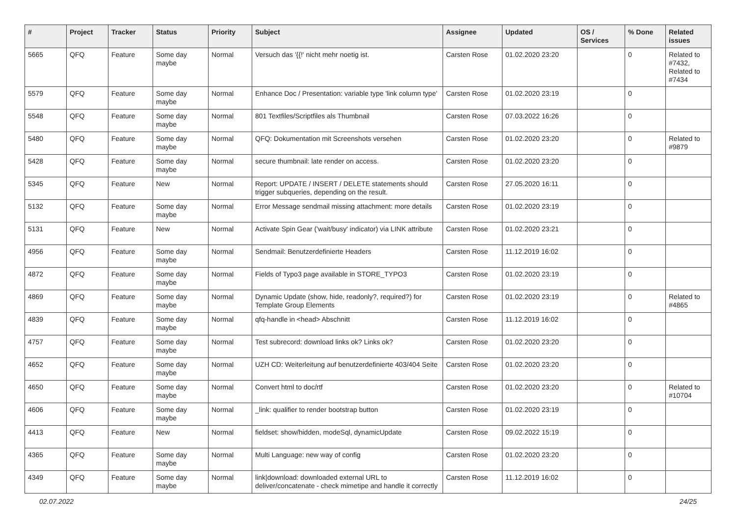| # | Project | Tracker | Status | Priority | Subject | Assignee | Updated | OS / Services | % Done | Related issues |
| --- | --- | --- | --- | --- | --- | --- | --- | --- | --- | --- |
| 5665 | QFQ | Feature | Some day maybe | Normal | Versuch das '{{!' nicht mehr noetig ist. | Carsten Rose | 01.02.2020 23:20 | | 0 | Related to #7432, Related to #7434 |
| 5579 | QFQ | Feature | Some day maybe | Normal | Enhance Doc / Presentation: variable type 'link column type' | Carsten Rose | 01.02.2020 23:19 | | 0 | |
| 5548 | QFQ | Feature | Some day maybe | Normal | 801 Textfiles/Scriptfiles als Thumbnail | Carsten Rose | 07.03.2022 16:26 | | 0 | |
| 5480 | QFQ | Feature | Some day maybe | Normal | QFQ: Dokumentation mit Screenshots versehen | Carsten Rose | 01.02.2020 23:20 | | 0 | Related to #9879 |
| 5428 | QFQ | Feature | Some day maybe | Normal | secure thumbnail: late render on access. | Carsten Rose | 01.02.2020 23:20 | | 0 | |
| 5345 | QFQ | Feature | New | Normal | Report: UPDATE / INSERT / DELETE statements should trigger subqueries, depending on the result. | Carsten Rose | 27.05.2020 16:11 | | 0 | |
| 5132 | QFQ | Feature | Some day maybe | Normal | Error Message sendmail missing attachment: more details | Carsten Rose | 01.02.2020 23:19 | | 0 | |
| 5131 | QFQ | Feature | New | Normal | Activate Spin Gear ('wait/busy' indicator) via LINK attribute | Carsten Rose | 01.02.2020 23:21 | | 0 | |
| 4956 | QFQ | Feature | Some day maybe | Normal | Sendmail: Benutzerdefinierte Headers | Carsten Rose | 11.12.2019 16:02 | | 0 | |
| 4872 | QFQ | Feature | Some day maybe | Normal | Fields of Typo3 page available in STORE_TYPO3 | Carsten Rose | 01.02.2020 23:19 | | 0 | |
| 4869 | QFQ | Feature | Some day maybe | Normal | Dynamic Update (show, hide, readonly?, required?) for Template Group Elements | Carsten Rose | 01.02.2020 23:19 | | 0 | Related to #4865 |
| 4839 | QFQ | Feature | Some day maybe | Normal | qfq-handle in <head> Abschnitt | Carsten Rose | 11.12.2019 16:02 | | 0 | |
| 4757 | QFQ | Feature | Some day maybe | Normal | Test subrecord: download links ok? Links ok? | Carsten Rose | 01.02.2020 23:20 | | 0 | |
| 4652 | QFQ | Feature | Some day maybe | Normal | UZH CD: Weiterleitung auf benutzerdefinierte 403/404 Seite | Carsten Rose | 01.02.2020 23:20 | | 0 | |
| 4650 | QFQ | Feature | Some day maybe | Normal | Convert html to doc/rtf | Carsten Rose | 01.02.2020 23:20 | | 0 | Related to #10704 |
| 4606 | QFQ | Feature | Some day maybe | Normal | _link: qualifier to render bootstrap button | Carsten Rose | 01.02.2020 23:19 | | 0 | |
| 4413 | QFQ | Feature | New | Normal | fieldset: show/hidden, modeSql, dynamicUpdate | Carsten Rose | 09.02.2022 15:19 | | 0 | |
| 4365 | QFQ | Feature | Some day maybe | Normal | Multi Language: new way of config | Carsten Rose | 01.02.2020 23:20 | | 0 | |
| 4349 | QFQ | Feature | Some day maybe | Normal | link/download: downloaded external URL to deliver/concatenate - check mimetipe and handle it correctly | Carsten Rose | 11.12.2019 16:02 | | 0 | |
02.07.2022 24/25